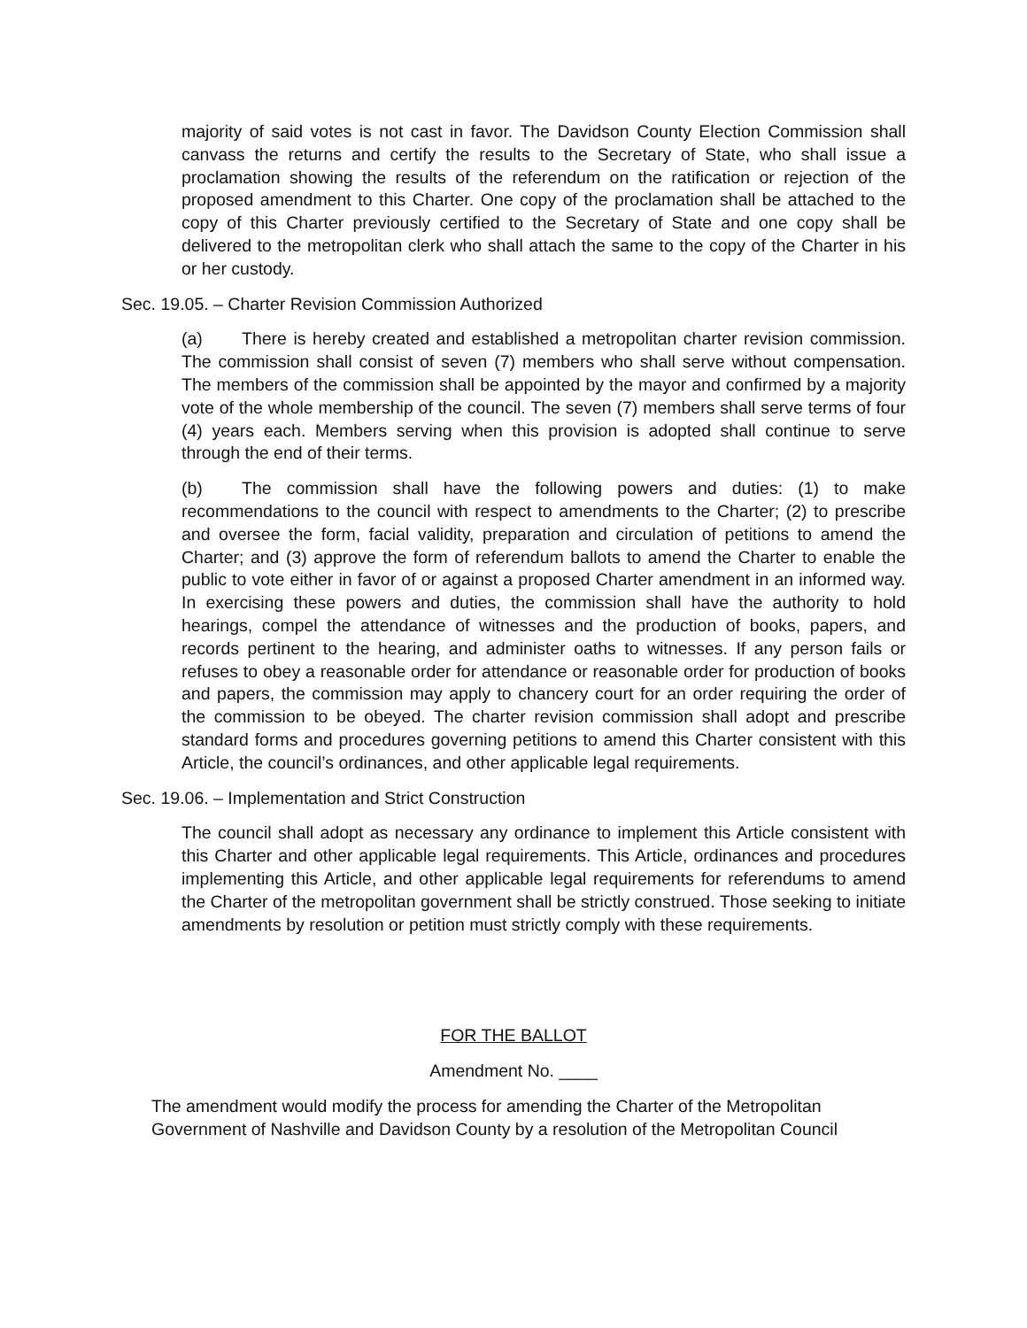majority of said votes is not cast in favor. The Davidson County Election Commission shall canvass the returns and certify the results to the Secretary of State, who shall issue a proclamation showing the results of the referendum on the ratification or rejection of the proposed amendment to this Charter. One copy of the proclamation shall be attached to the copy of this Charter previously certified to the Secretary of State and one copy shall be delivered to the metropolitan clerk who shall attach the same to the copy of the Charter in his or her custody.
Sec. 19.05. – Charter Revision Commission Authorized
(a) There is hereby created and established a metropolitan charter revision commission. The commission shall consist of seven (7) members who shall serve without compensation. The members of the commission shall be appointed by the mayor and confirmed by a majority vote of the whole membership of the council. The seven (7) members shall serve terms of four (4) years each. Members serving when this provision is adopted shall continue to serve through the end of their terms.
(b) The commission shall have the following powers and duties: (1) to make recommendations to the council with respect to amendments to the Charter; (2) to prescribe and oversee the form, facial validity, preparation and circulation of petitions to amend the Charter; and (3) approve the form of referendum ballots to amend the Charter to enable the public to vote either in favor of or against a proposed Charter amendment in an informed way. In exercising these powers and duties, the commission shall have the authority to hold hearings, compel the attendance of witnesses and the production of books, papers, and records pertinent to the hearing, and administer oaths to witnesses. If any person fails or refuses to obey a reasonable order for attendance or reasonable order for production of books and papers, the commission may apply to chancery court for an order requiring the order of the commission to be obeyed. The charter revision commission shall adopt and prescribe standard forms and procedures governing petitions to amend this Charter consistent with this Article, the council’s ordinances, and other applicable legal requirements.
Sec. 19.06. – Implementation and Strict Construction
The council shall adopt as necessary any ordinance to implement this Article consistent with this Charter and other applicable legal requirements. This Article, ordinances and procedures implementing this Article, and other applicable legal requirements for referendums to amend the Charter of the metropolitan government shall be strictly construed. Those seeking to initiate amendments by resolution or petition must strictly comply with these requirements.
FOR THE BALLOT
Amendment No. ____
The amendment would modify the process for amending the Charter of the Metropolitan Government of Nashville and Davidson County by a resolution of the Metropolitan Council